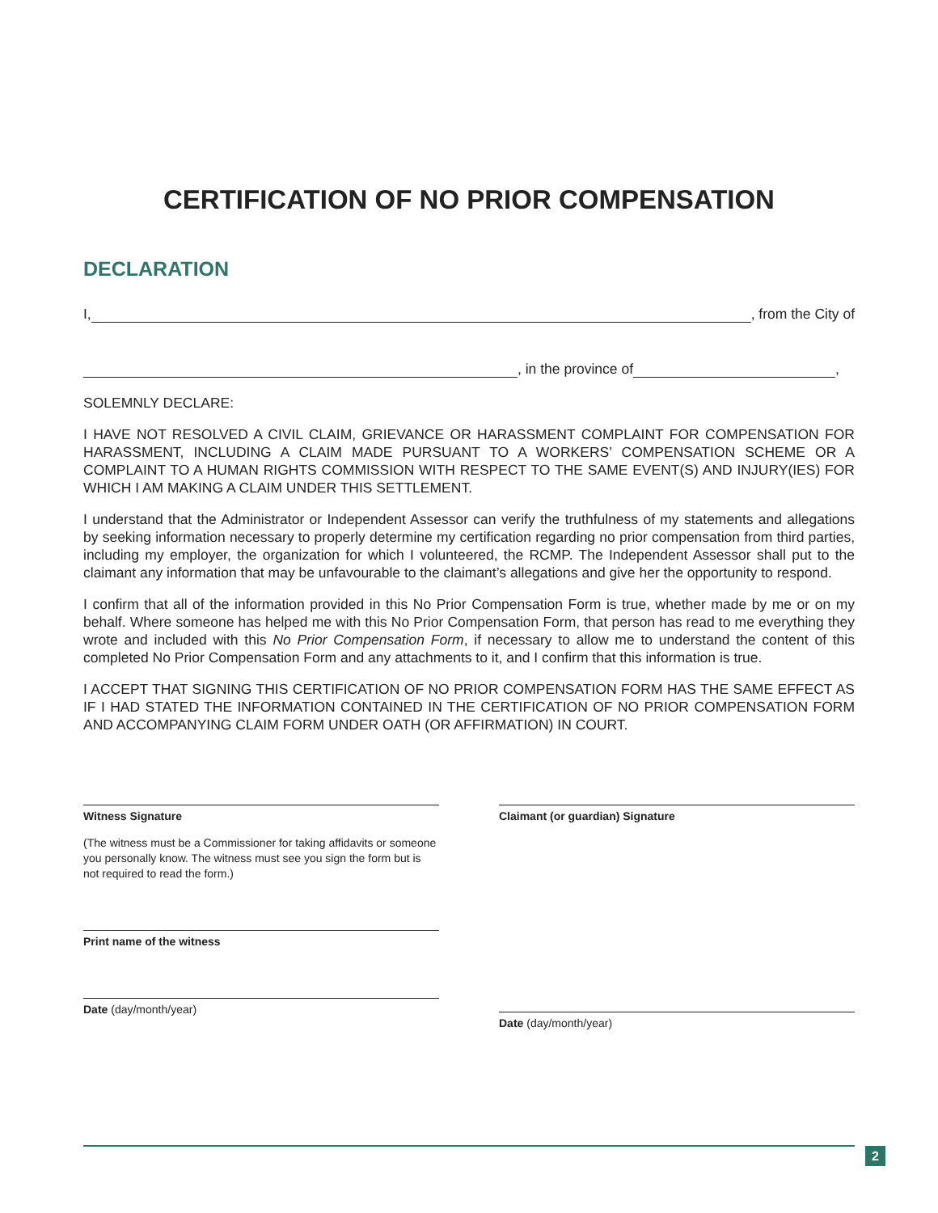CERTIFICATION OF NO PRIOR COMPENSATION
DECLARATION
I, , from the City of
, in the province of ,
SOLEMNLY DECLARE:
I HAVE NOT RESOLVED A CIVIL CLAIM, GRIEVANCE OR HARASSMENT COMPLAINT FOR COMPENSATION FOR HARASSMENT, INCLUDING A CLAIM MADE PURSUANT TO A WORKERS’ COMPENSATION SCHEME OR A COMPLAINT TO A HUMAN RIGHTS COMMISSION WITH RESPECT TO THE SAME EVENT(S) AND INJURY(IES) FOR WHICH I AM MAKING A CLAIM UNDER THIS SETTLEMENT.
I understand that the Administrator or Independent Assessor can verify the truthfulness of my statements and allegations by seeking information necessary to properly determine my certification regarding no prior compensation from third parties, including my employer, the organization for which I volunteered, the RCMP. The Independent Assessor shall put to the claimant any information that may be unfavourable to the claimant’s allegations and give her the opportunity to respond.
I confirm that all of the information provided in this No Prior Compensation Form is true, whether made by me or on my behalf. Where someone has helped me with this No Prior Compensation Form, that person has read to me everything they wrote and included with this No Prior Compensation Form, if necessary to allow me to understand the content of this completed No Prior Compensation Form and any attachments to it, and I confirm that this information is true.
I ACCEPT THAT SIGNING THIS CERTIFICATION OF NO PRIOR COMPENSATION FORM HAS THE SAME EFFECT AS IF I HAD STATED THE INFORMATION CONTAINED IN THE CERTIFICATION OF NO PRIOR COMPENSATION FORM AND ACCOMPANYING CLAIM FORM UNDER OATH (OR AFFIRMATION) IN COURT.
Witness Signature
(The witness must be a Commissioner for taking affidavits or someone you personally know. The witness must see you sign the form but is not required to read the form.)
Print name of the witness
Date (day/month/year)
Claimant (or guardian) Signature
Date (day/month/year)
2